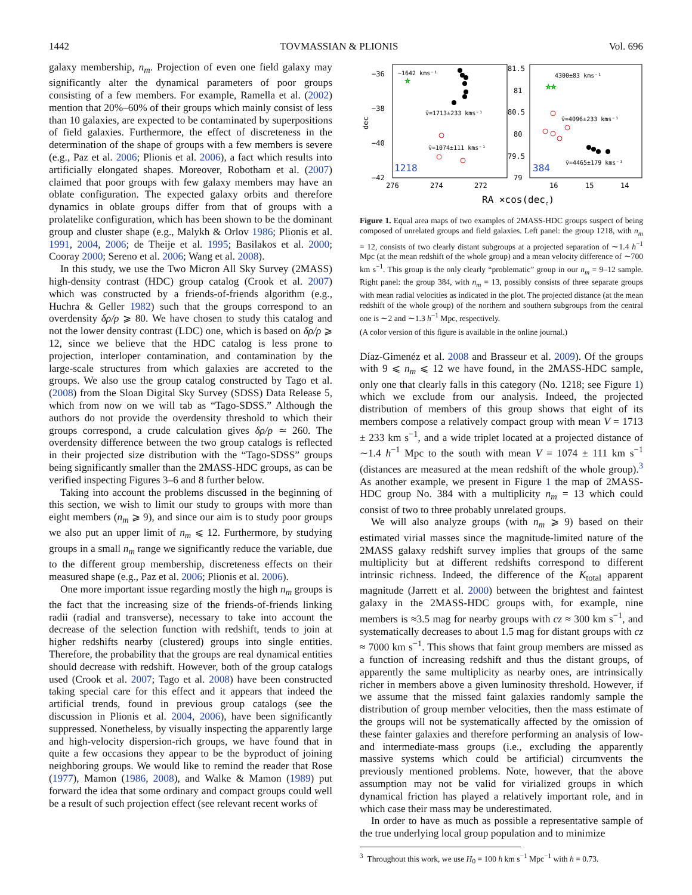1442 TOVMASSIAN & PLIONIS Vol. 696
galaxy membership, n<sub>m</sub>. Projection of even one field galaxy may significantly alter the dynamical parameters of poor groups consisting of a few members. For example, Ramella et al. (2002) mention that 20%–60% of their groups which mainly consist of less than 10 galaxies, are expected to be contaminated by superpositions of field galaxies. Furthermore, the effect of discreteness in the determination of the shape of groups with a few members is severe (e.g., Paz et al. 2006; Plionis et al. 2006), a fact which results into artificially elongated shapes. Moreover, Robotham et al. (2007) claimed that poor groups with few galaxy members may have an oblate configuration. The expected galaxy orbits and therefore dynamics in oblate groups differ from that of groups with a prolatelike configuration, which has been shown to be the dominant group and cluster shape (e.g., Malykh & Orlov 1986; Plionis et al. 1991, 2004, 2006; de Theije et al. 1995; Basilakos et al. 2000; Cooray 2000; Sereno et al. 2006; Wang et al. 2008).
In this study, we use the Two Micron All Sky Survey (2MASS) high-density contrast (HDC) group catalog (Crook et al. 2007) which was constructed by a friends-of-friends algorithm (e.g., Huchra & Geller 1982) such that the groups correspond to an overdensity δρ/ρ ⩾ 80. We have chosen to study this catalog and not the lower density contrast (LDC) one, which is based on δρ/ρ ⩾ 12, since we believe that the HDC catalog is less prone to projection, interloper contamination, and contamination by the large-scale structures from which galaxies are accreted to the groups. We also use the group catalog constructed by Tago et al. (2008) from the Sloan Digital Sky Survey (SDSS) Data Release 5, which from now on we will tab as “Tago-SDSS.” Although the authors do not provide the overdensity threshold to which their groups correspond, a crude calculation gives δρ/ρ ≃ 260. The overdensity difference between the two group catalogs is reflected in their projected size distribution with the “Tago-SDSS” groups being significantly smaller than the 2MASS-HDC groups, as can be verified inspecting Figures 3–6 and 8 further below.
Taking into account the problems discussed in the beginning of this section, we wish to limit our study to groups with more than eight members (n<sub>m</sub> ⩾ 9), and since our aim is to study poor groups we also put an upper limit of n<sub>m</sub> ⩽ 12. Furthermore, by studying groups in a small n<sub>m</sub> range we significantly reduce the variable, due to the different group membership, discreteness effects on their measured shape (e.g., Paz et al. 2006; Plionis et al. 2006).
One more important issue regarding mostly the high n<sub>m</sub> groups is the fact that the increasing size of the friends-of-friends linking radii (radial and transverse), necessary to take into account the decrease of the selection function with redshift, tends to join at higher redshifts nearby (clustered) groups into single entities. Therefore, the probability that the groups are real dynamical entities should decrease with redshift. However, both of the group catalogs used (Crook et al. 2007; Tago et al. 2008) have been constructed taking special care for this effect and it appears that indeed the artificial trends, found in previous group catalogs (see the discussion in Plionis et al. 2004, 2006), have been significantly suppressed. Nonetheless, by visually inspecting the apparently large and high-velocity dispersion-rich groups, we have found that in quite a few occasions they appear to be the byproduct of joining neighboring groups. We would like to remind the reader that Rose (1977), Mamon (1986, 2008), and Walke & Mamon (1989) put forward the idea that some ordinary and compact groups could well be a result of such projection effect (see relevant recent works of
−36
−38
−40
−42
dec
276
274
272
81.5
81
80.5
80
79.5
79
16
15
14
RA ×cos(decc)
−1642 kms⁻¹
v̄=1713±233 kms⁻¹
v̄=1074±111 kms⁻¹
1218
4300±83 kms⁻¹
v̄=4096±233 kms⁻¹
v̄=4465±179 kms⁻¹
384
☆
☆☆
Figure 1. Equal area maps of two examples of 2MASS-HDC groups suspect of being composed of unrelated groups and field galaxies. Left panel: the group 1218, with n<sub>m</sub> = 12, consists of two clearly distant subgroups at a projected separation of ∼1.4 h<sup>−1</sup> Mpc (at the mean redshift of the whole group) and a mean velocity difference of ∼700 km s<sup>−1</sup>. This group is the only clearly “problematic” group in our n<sub>m</sub> = 9–12 sample. Right panel: the group 384, with n<sub>m</sub> = 13, possibly consists of three separate groups with mean radial velocities as indicated in the plot. The projected distance (at the mean redshift of the whole group) of the northern and southern subgroups from the central one is ∼2 and ∼1.3 h<sup>−1</sup> Mpc, respectively.
(A color version of this figure is available in the online journal.)
Díaz-Gimenéz et al. 2008 and Brasseur et al. 2009). Of the groups with 9 ⩽ n<sub>m</sub> ⩽ 12 we have found, in the 2MASS-HDC sample, only one that clearly falls in this category (No. 1218; see Figure 1) which we exclude from our analysis. Indeed, the projected distribution of members of this group shows that eight of its members compose a relatively compact group with mean V = 1713 ± 233 km s<sup>−1</sup>, and a wide triplet located at a projected distance of ∼1.4 h<sup>−1</sup> Mpc to the south with mean V = 1074 ± 111 km s<sup>−1</sup> (distances are measured at the mean redshift of the whole group).<sup>3</sup> As another example, we present in Figure 1 the map of 2MASS-HDC group No. 384 with a multiplicity n<sub>m</sub> = 13 which could consist of two to three probably unrelated groups.
We will also analyze groups (with n<sub>m</sub> ⩾ 9) based on their estimated virial masses since the magnitude-limited nature of the 2MASS galaxy redshift survey implies that groups of the same multiplicity but at different redshifts correspond to different intrinsic richness. Indeed, the difference of the K<sub>total</sub> apparent magnitude (Jarrett et al. 2000) between the brightest and faintest galaxy in the 2MASS-HDC groups with, for example, nine members is ≈3.5 mag for nearby groups with cz ≈ 300 km s<sup>−1</sup>, and systematically decreases to about 1.5 mag for distant groups with cz ≈ 7000 km s<sup>−1</sup>. This shows that faint group members are missed as a function of increasing redshift and thus the distant groups, of apparently the same multiplicity as nearby ones, are intrinsically richer in members above a given luminosity threshold. However, if we assume that the missed faint galaxies randomly sample the distribution of group member velocities, then the mass estimate of the groups will not be systematically affected by the omission of these fainter galaxies and therefore performing an analysis of low- and intermediate-mass groups (i.e., excluding the apparently massive systems which could be artificial) circumvents the previously mentioned problems. Note, however, that the above assumption may not be valid for virialized groups in which dynamical friction has played a relatively important role, and in which case their mass may be underestimated.
In order to have as much as possible a representative sample of the true underlying local group population and to minimize
<sup>3</sup> Throughout this work, we use H<sub>0</sub> = 100 h km s<sup>−1</sup> Mpc<sup>−1</sup> with h = 0.73.